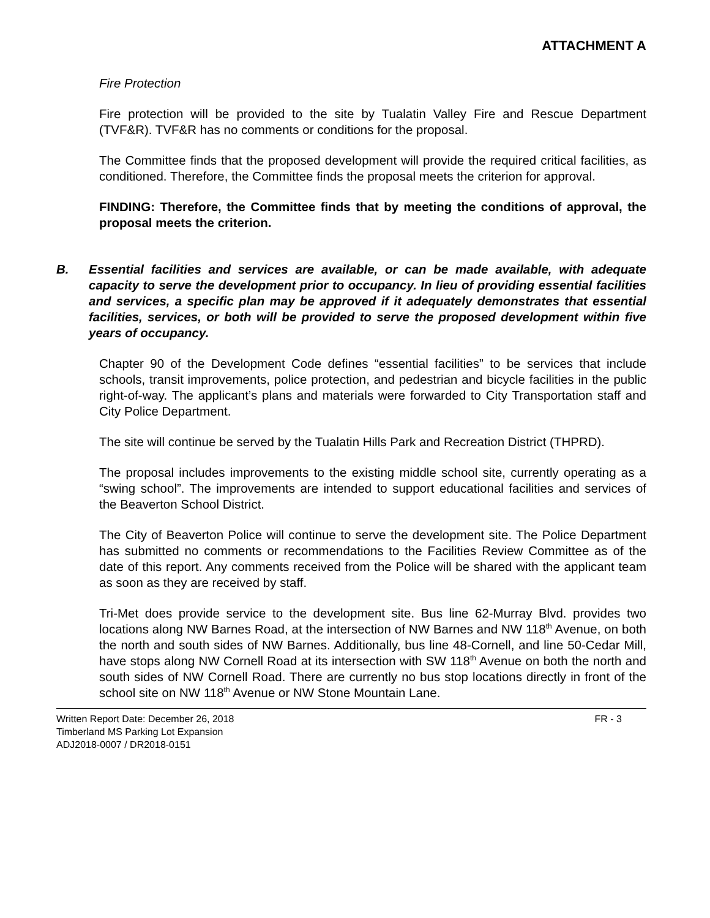ATTACHMENT A
Fire Protection
Fire protection will be provided to the site by Tualatin Valley Fire and Rescue Department (TVF&R). TVF&R has no comments or conditions for the proposal.
The Committee finds that the proposed development will provide the required critical facilities, as conditioned. Therefore, the Committee finds the proposal meets the criterion for approval.
FINDING: Therefore, the Committee finds that by meeting the conditions of approval, the proposal meets the criterion.
B. Essential facilities and services are available, or can be made available, with adequate capacity to serve the development prior to occupancy. In lieu of providing essential facilities and services, a specific plan may be approved if it adequately demonstrates that essential facilities, services, or both will be provided to serve the proposed development within five years of occupancy.
Chapter 90 of the Development Code defines “essential facilities” to be services that include schools, transit improvements, police protection, and pedestrian and bicycle facilities in the public right-of-way. The applicant’s plans and materials were forwarded to City Transportation staff and City Police Department.
The site will continue be served by the Tualatin Hills Park and Recreation District (THPRD).
The proposal includes improvements to the existing middle school site, currently operating as a “swing school”. The improvements are intended to support educational facilities and services of the Beaverton School District.
The City of Beaverton Police will continue to serve the development site. The Police Department has submitted no comments or recommendations to the Facilities Review Committee as of the date of this report. Any comments received from the Police will be shared with the applicant team as soon as they are received by staff.
Tri-Met does provide service to the development site. Bus line 62-Murray Blvd. provides two locations along NW Barnes Road, at the intersection of NW Barnes and NW 118<sup>th</sup> Avenue, on both the north and south sides of NW Barnes. Additionally, bus line 48-Cornell, and line 50-Cedar Mill, have stops along NW Cornell Road at its intersection with SW 118<sup>th</sup> Avenue on both the north and south sides of NW Cornell Road. There are currently no bus stop locations directly in front of the school site on NW 118<sup>th</sup> Avenue or NW Stone Mountain Lane.
Written Report Date: December 26, 2018 FR - 3
Timberland MS Parking Lot Expansion
ADJ2018-0007 / DR2018-0151